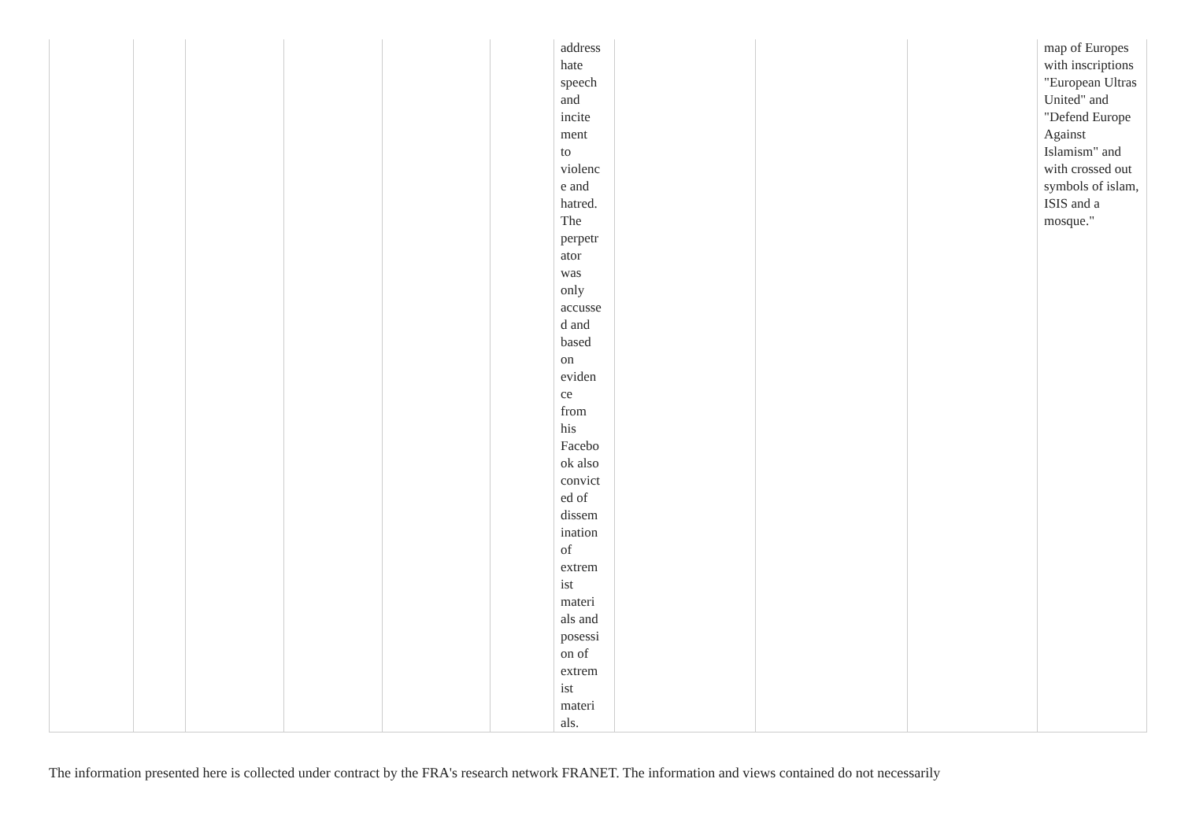| | | | | | | address hate speech and incite ment to violenc e and hatred. The perpetr ator was only accusse d and based on eviden ce from his Facebo ok also convict ed of dissem ination of extrem ist materi als and posessi on of extrem ist materi als. | | | | map of Europes with inscriptions "European Ultras United" and "Defend Europe Against Islamism" and with crossed out symbols of islam, ISIS and a mosque." |
The information presented here is collected under contract by the FRA's research network FRANET. The information and views contained do not necessarily